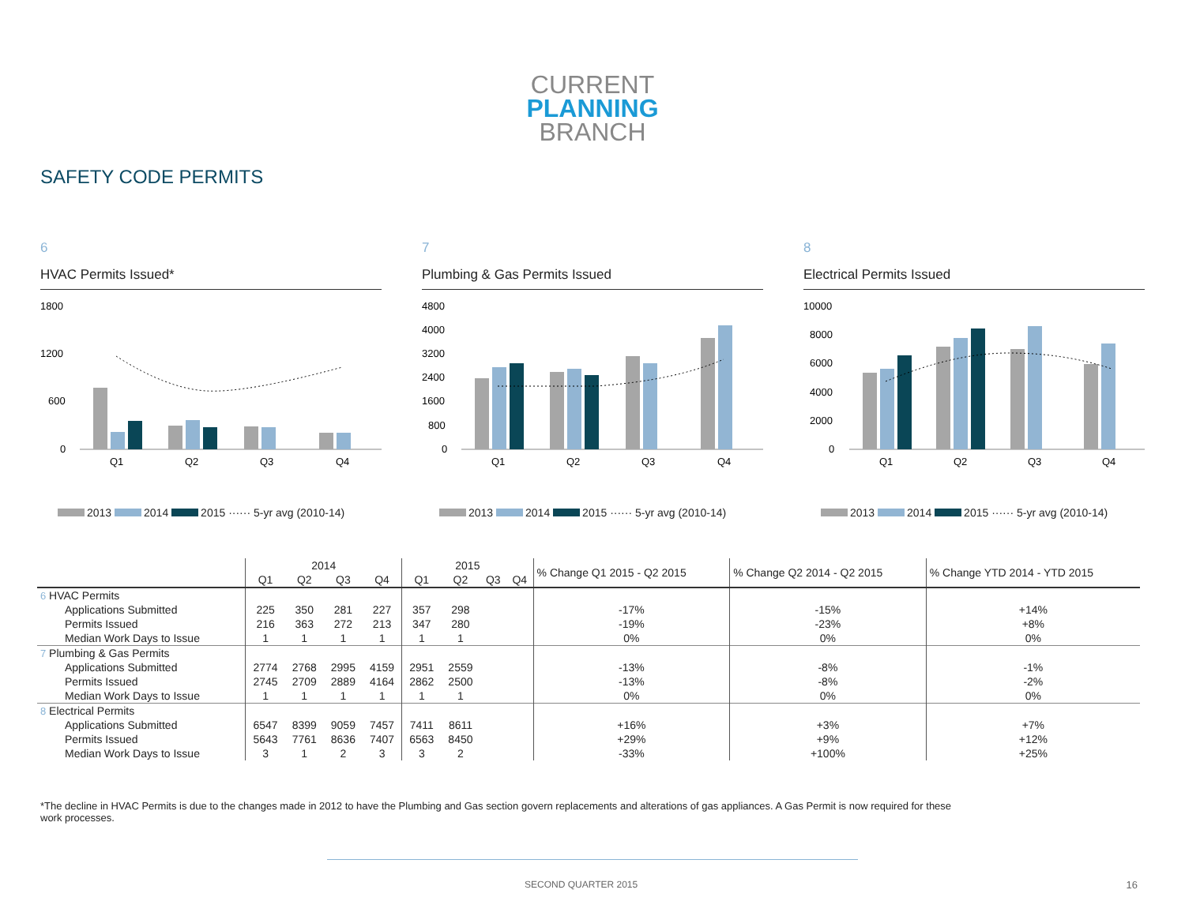CURRENT
PLANNING
BRANCH
SAFETY CODE PERMITS
6
HVAC Permits Issued*
1800
1200
600
0
Q1
Q2
Q3
Q4
2013 2014 2015 ······ 5-yr avg (2010-14)
7
Plumbing & Gas Permits Issued
4800
4000
3200
2400
1600
800
0
Q1
Q2
Q3
Q4
2013 2014 2015 ······ 5-yr avg (2010-14)
8
Electrical Permits Issued
10000
8000
6000
4000
2000
0
Q1
Q2
Q3
Q4
2013 2014 2015 ······ 5-yr avg (2010-14)
| | 2014 | | | | 2015 | | | | % Change Q1 2015 - Q2 2015 | % Change Q2 2014 - Q2 2015 | % Change YTD 2014 - YTD 2015 |
| --- | --- | --- | --- | --- | --- | --- | --- | --- | --- | --- | --- |
| | Q1 | Q2 | Q3 | Q4 | Q1 | Q2 | Q3 | Q4 | | | |
| 6 HVAC Permits | | | | | | | | | | | |
| Applications Submitted | 225 | 350 | 281 | 227 | 357 | 298 | | | -17% | -15% | +14% |
| Permits Issued | 216 | 363 | 272 | 213 | 347 | 280 | | | -19% | -23% | +8% |
| Median Work Days to Issue | 1 | 1 | 1 | 1 | 1 | 1 | | | 0% | 0% | 0% |
| 7 Plumbing & Gas Permits | | | | | | | | | | | |
| Applications Submitted | 2774 | 2768 | 2995 | 4159 | 2951 | 2559 | | | -13% | -8% | -1% |
| Permits Issued | 2745 | 2709 | 2889 | 4164 | 2862 | 2500 | | | -13% | -8% | -2% |
| Median Work Days to Issue | 1 | 1 | 1 | 1 | 1 | 1 | | | 0% | 0% | 0% |
| 8 Electrical Permits | | | | | | | | | | | |
| Applications Submitted | 6547 | 8399 | 9059 | 7457 | 7411 | 8611 | | | +16% | +3% | +7% |
| Permits Issued | 5643 | 7761 | 8636 | 7407 | 6563 | 8450 | | | +29% | +9% | +12% |
| Median Work Days to Issue | 3 | 1 | 2 | 3 | 3 | 2 | | | -33% | +100% | +25% |
*The decline in HVAC Permits is due to the changes made in 2012 to have the Plumbing and Gas section govern replacements and alterations of gas appliances. A Gas Permit is now required for these work processes.
SECOND QUARTER 2015 16